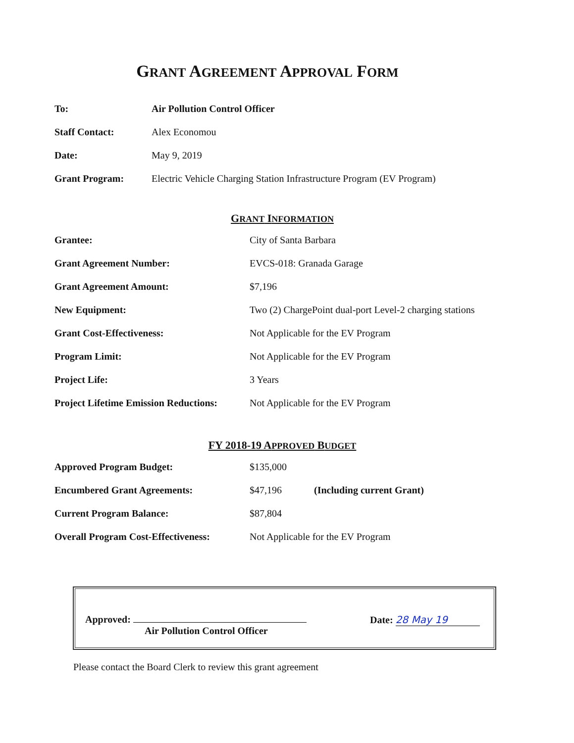GRANT AGREEMENT APPROVAL FORM
To: Air Pollution Control Officer
Staff Contact: Alex Economou
Date: May 9, 2019
Grant Program: Electric Vehicle Charging Station Infrastructure Program (EV Program)
GRANT INFORMATION
Grantee: City of Santa Barbara
Grant Agreement Number: EVCS-018: Granada Garage
Grant Agreement Amount: $7,196
New Equipment: Two (2) ChargePoint dual-port Level-2 charging stations
Grant Cost-Effectiveness: Not Applicable for the EV Program
Program Limit: Not Applicable for the EV Program
Project Life: 3 Years
Project Lifetime Emission Reductions: Not Applicable for the EV Program
FY 2018-19 APPROVED BUDGET
Approved Program Budget: $135,000
Encumbered Grant Agreements: $47,196 (Including current Grant)
Current Program Balance: $87,804
Overall Program Cost-Effectiveness: Not Applicable for the EV Program
Approved:
Air Pollution Control Officer
Date: 28 May 19
Please contact the Board Clerk to review this grant agreement